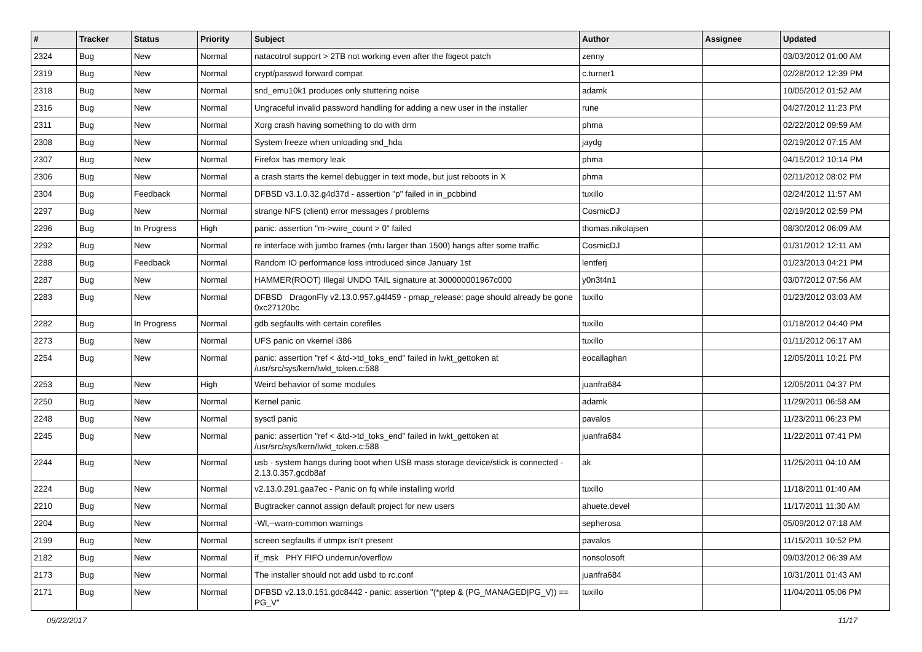| # | Tracker | Status | Priority | Subject | Author | Assignee | Updated |
| --- | --- | --- | --- | --- | --- | --- | --- |
| 2324 | Bug | New | Normal | natacotrol support > 2TB not working even after the ftigeot patch | zenny | | 03/03/2012 01:00 AM |
| 2319 | Bug | New | Normal | crypt/passwd forward compat | c.turner1 | | 02/28/2012 12:39 PM |
| 2318 | Bug | New | Normal | snd_emu10k1 produces only stuttering noise | adamk | | 10/05/2012 01:52 AM |
| 2316 | Bug | New | Normal | Ungraceful invalid password handling for adding a new user in the installer | rune | | 04/27/2012 11:23 PM |
| 2311 | Bug | New | Normal | Xorg crash having something to do with drm | phma | | 02/22/2012 09:59 AM |
| 2308 | Bug | New | Normal | System freeze when unloading snd_hda | jaydg | | 02/19/2012 07:15 AM |
| 2307 | Bug | New | Normal | Firefox has memory leak | phma | | 04/15/2012 10:14 PM |
| 2306 | Bug | New | Normal | a crash starts the kernel debugger in text mode, but just reboots in X | phma | | 02/11/2012 08:02 PM |
| 2304 | Bug | Feedback | Normal | DFBSD v3.1.0.32.g4d37d - assertion "p" failed in in_pcbbind | tuxillo | | 02/24/2012 11:57 AM |
| 2297 | Bug | New | Normal | strange NFS (client) error messages / problems | CosmicDJ | | 02/19/2012 02:59 PM |
| 2296 | Bug | In Progress | High | panic: assertion "m->wire_count > 0" failed | thomas.nikolajsen | | 08/30/2012 06:09 AM |
| 2292 | Bug | New | Normal | re interface with jumbo frames (mtu larger than 1500) hangs after some traffic | CosmicDJ | | 01/31/2012 12:11 AM |
| 2288 | Bug | Feedback | Normal | Random IO performance loss introduced since January 1st | lentferj | | 01/23/2013 04:21 PM |
| 2287 | Bug | New | Normal | HAMMER(ROOT) Illegal UNDO TAIL signature at 300000001967c000 | y0n3t4n1 | | 03/07/2012 07:56 AM |
| 2283 | Bug | New | Normal | DFBSD DragonFly v2.13.0.957.g4f459 - pmap_release: page should already be gone 0xc27120bc | tuxillo | | 01/23/2012 03:03 AM |
| 2282 | Bug | In Progress | Normal | gdb segfaults with certain corefiles | tuxillo | | 01/18/2012 04:40 PM |
| 2273 | Bug | New | Normal | UFS panic on vkernel i386 | tuxillo | | 01/11/2012 06:17 AM |
| 2254 | Bug | New | Normal | panic: assertion "ref < &td->td_toks_end" failed in lwkt_gettoken at /usr/src/sys/kern/lwkt_token.c:588 | eocallaghan | | 12/05/2011 10:21 PM |
| 2253 | Bug | New | High | Weird behavior of some modules | juanfra684 | | 12/05/2011 04:37 PM |
| 2250 | Bug | New | Normal | Kernel panic | adamk | | 11/29/2011 06:58 AM |
| 2248 | Bug | New | Normal | sysctl panic | pavalos | | 11/23/2011 06:23 PM |
| 2245 | Bug | New | Normal | panic: assertion "ref < &td->td_toks_end" failed in lwkt_gettoken at /usr/src/sys/kern/lwkt_token.c:588 | juanfra684 | | 11/22/2011 07:41 PM |
| 2244 | Bug | New | Normal | usb - system hangs during boot when USB mass storage device/stick is connected - 2.13.0.357.gcdb8af | ak | | 11/25/2011 04:10 AM |
| 2224 | Bug | New | Normal | v2.13.0.291.gaa7ec - Panic on fq while installing world | tuxillo | | 11/18/2011 01:40 AM |
| 2210 | Bug | New | Normal | Bugtracker cannot assign default project for new users | ahuete.devel | | 11/17/2011 11:30 AM |
| 2204 | Bug | New | Normal | -Wl,--warn-common warnings | sepherosa | | 05/09/2012 07:18 AM |
| 2199 | Bug | New | Normal | screen segfaults if utmpx isn't present | pavalos | | 11/15/2011 10:52 PM |
| 2182 | Bug | New | Normal | if_msk PHY FIFO underrun/overflow | nonsolosoft | | 09/03/2012 06:39 AM |
| 2173 | Bug | New | Normal | The installer should not add usbd to rc.conf | juanfra684 | | 10/31/2011 01:43 AM |
| 2171 | Bug | New | Normal | DFBSD v2.13.0.151.gdc8442 - panic: assertion "(*ptep & (PG_MANAGED/PG_V)) == PG_V" | tuxillo | | 11/04/2011 05:06 PM |
09/22/2017 11/17